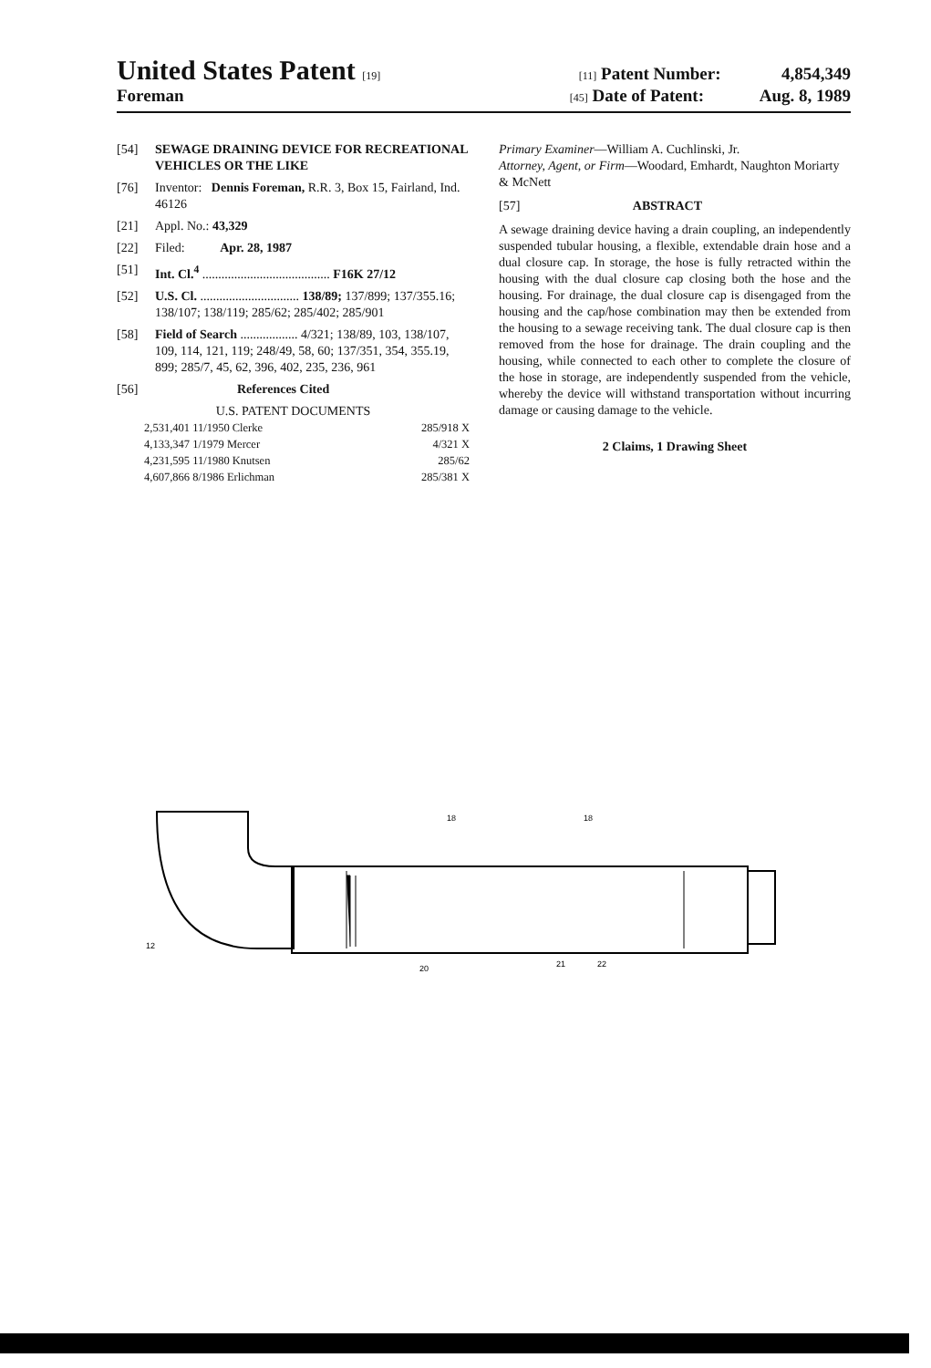United States Patent [19] [11] Patent Number: 4,854,349
Foreman [45] Date of Patent: Aug. 8, 1989
[54] SEWAGE DRAINING DEVICE FOR RECREATIONAL VEHICLES OR THE LIKE
[76] Inventor: Dennis Foreman, R.R. 3, Box 15, Fairland, Ind. 46126
[21] Appl. No.: 43,329
[22] Filed: Apr. 28, 1987
[51] Int. Cl.<sup>4</sup> ........................................ F16K 27/12
[52] U.S. Cl. ............................... 138/89; 137/899; 137/355.16; 138/107; 138/119; 285/62; 285/402; 285/901
[58] Field of Search .................. 4/321; 138/89, 103, 138/107, 109, 114, 121, 119; 248/49, 58, 60; 137/351, 354, 355.19, 899; 285/7, 45, 62, 396, 402, 235, 236, 961
[56] References Cited
U.S. PATENT DOCUMENTS
2,531,401 11/1950 Clerke 285/918 X
4,133,347 1/1979 Mercer 4/321 X
4,231,595 11/1980 Knutsen 285/62
4,607,866 8/1986 Erlichman 285/381 X
Primary Examiner—William A. Cuchlinski, Jr.
Attorney, Agent, or Firm—Woodard, Emhardt, Naughton Moriarty & McNett
[57] ABSTRACT
A sewage draining device having a drain coupling, an independently suspended tubular housing, a flexible, extendable drain hose and a dual closure cap. In storage, the hose is fully retracted within the housing with the dual closure cap closing both the hose and the housing. For drainage, the dual closure cap is disengaged from the housing and the cap/hose combination may then be extended from the housing to a sewage receiving tank. The dual closure cap is then removed from the hose for drainage. The drain coupling and the housing, while connected to each other to complete the closure of the hose in storage, are independently suspended from the vehicle, whereby the device will withstand transportation without incurring damage or causing damage to the vehicle.
2 Claims, 1 Drawing Sheet
12
18
18
20
21
22